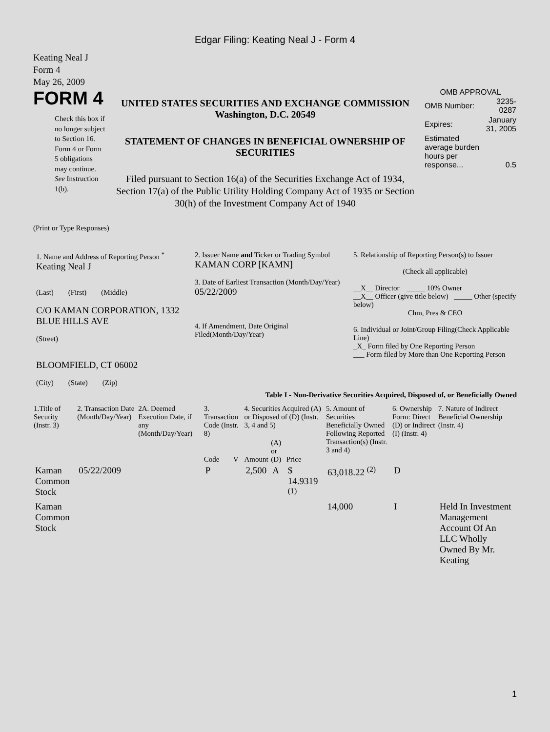Edgar Filing: Keating Neal J - Form 4
Keating Neal J
Form 4
May 26, 2009
FORM 4
Check this box if no longer subject to Section 16. Form 4 or Form 5 obligations may continue. See Instruction 1(b).
UNITED STATES SECURITIES AND EXCHANGE COMMISSION
Washington, D.C. 20549
STATEMENT OF CHANGES IN BENEFICIAL OWNERSHIP OF SECURITIES
Filed pursuant to Section 16(a) of the Securities Exchange Act of 1934, Section 17(a) of the Public Utility Holding Company Act of 1935 or Section 30(h) of the Investment Company Act of 1940
OMB APPROVAL
| OMB Number: | 3235-0287 |
| Expires: | January 31, 2005 |
| Estimated average burden hours per response... | 0.5 |
(Print or Type Responses)
1. Name and Address of Reporting Person <sup>*</sup>
Keating Neal J
(Last) (First) (Middle)
C/O KAMAN CORPORATION, 1332 BLUE HILLS AVE
(Street)
BLOOMFIELD, CT 06002
(City) (State) (Zip)
2. Issuer Name and Ticker or Trading Symbol
KAMAN CORP [KAMN]
3. Date of Earliest Transaction (Month/Day/Year)
05/22/2009
4. If Amendment, Date Original Filed(Month/Day/Year)
5. Relationship of Reporting Person(s) to Issuer
(Check all applicable)
__X__ Director _____ 10% Owner
__X__ Officer (give title below) _____ Other (specify below)
Chm, Pres & CEO
6. Individual or Joint/Group Filing(Check Applicable Line)
_X_ Form filed by One Reporting Person
___ Form filed by More than One Reporting Person
Table I - Non-Derivative Securities Acquired, Disposed of, or Beneficially Owned
| 1.Title of Security (Instr. 3) | 2. Transaction Date (Month/Day/Year) | 2A. Deemed Execution Date, if any (Month/Day/Year) | 3. Transaction Code (Instr. 8) | | 4. Securities Acquired (A) or Disposed of (D) (Instr. 3, 4 and 5) | | | 5. Amount of Securities Beneficially Owned Following Reported Transaction(s) (Instr. 3 and 4) | 6. Ownership Form: Direct (D) or Indirect (I) (Instr. 4) | 7. Nature of Indirect Beneficial Ownership (Instr. 4) |
| --- | --- | --- | --- | --- | --- | --- | --- | --- | --- | --- |
| | | | Code | V | Amount | (A) or (D) | Price | | | |
| Kaman Common Stock | 05/22/2009 | | P | | 2,500 | A | $ 14.9319 <sup>(1)</sup> | 63,018.22 <sup>(2)</sup> | D | |
| Kaman Common Stock | | | | | | | | 14,000 | I | Held In Investment Management Account Of An LLC Wholly Owned By Mr. Keating |
1